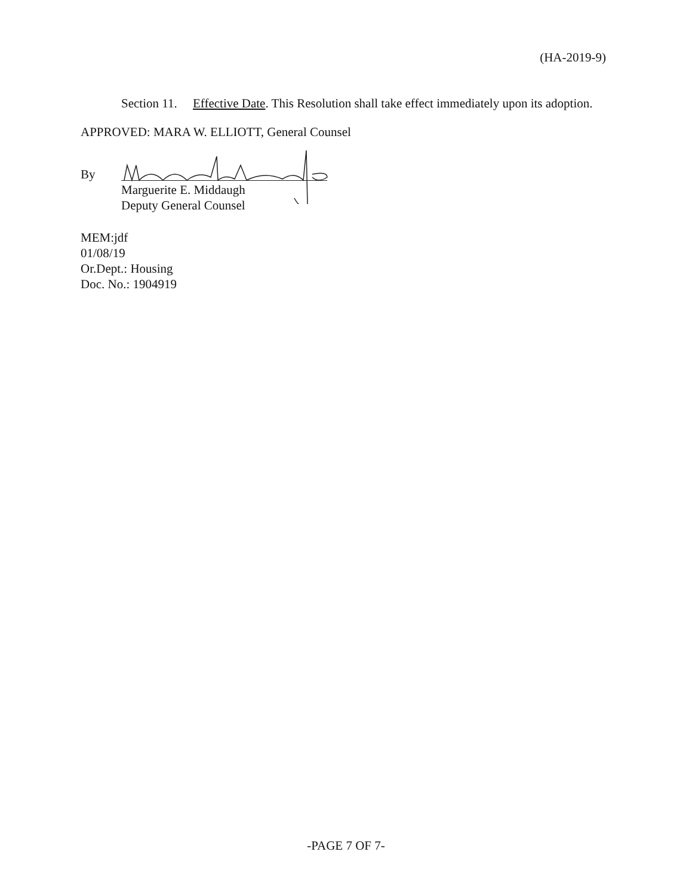(HA-2019-9)
Section 11. Effective Date. This Resolution shall take effect immediately upon its adoption.
APPROVED: MARA W. ELLIOTT, General Counsel
By
Marguerite E. Middaugh
Deputy General Counsel
MEM:jdf
01/08/19
Or.Dept.: Housing
Doc. No.: 1904919
-PAGE 7 OF 7-